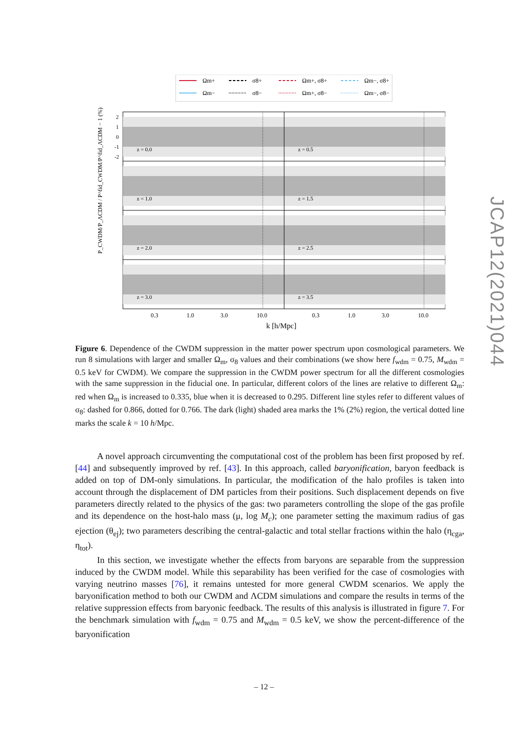Ωm+
Ωm−
σ8+
σ8−
Ωm+, σ8+
Ωm+, σ8−
Ωm−, σ8+
Ωm−, σ8−
z = 0.0
z = 0.5
z = 1.0
z = 1.5
z = 2.0
z = 2.5
z = 3.0
z = 3.5
2
1
0
-1
-2
0.3
1.0
3.0
10.0
0.3
1.0
3.0
10.0
k [h/Mpc]
P_CWDM/P_ΛCDM / P^fid_CWDM/P^fid_ΛCDM − 1 (%)
Figure 6. Dependence of the CWDM suppression in the matter power spectrum upon cosmological parameters. We run 8 simulations with larger and smaller Ω<sub>m</sub>, σ<sub>8</sub> values and their combinations (we show here f<sub>wdm</sub> = 0.75, M<sub>wdm</sub> = 0.5 keV for CWDM). We compare the suppression in the CWDM power spectrum for all the different cosmologies with the same suppression in the fiducial one. In particular, different colors of the lines are relative to different Ω<sub>m</sub>: red when Ω<sub>m</sub> is increased to 0.335, blue when it is decreased to 0.295. Different line styles refer to different values of σ<sub>8</sub>: dashed for 0.866, dotted for 0.766. The dark (light) shaded area marks the 1% (2%) region, the vertical dotted line marks the scale k = 10 h/Mpc.
A novel approach circumventing the computational cost of the problem has been first proposed by ref. [44] and subsequently improved by ref. [43]. In this approach, called baryonification, baryon feedback is added on top of DM-only simulations. In particular, the modification of the halo profiles is taken into account through the displacement of DM particles from their positions. Such displacement depends on five parameters directly related to the physics of the gas: two parameters controlling the slope of the gas profile and its dependence on the host-halo mass (μ, log M<sub>c</sub>); one parameter setting the maximum radius of gas ejection (θ<sub>ej</sub>); two parameters describing the central-galactic and total stellar fractions within the halo (η<sub>cga</sub>, η<sub>tot</sub>).
In this section, we investigate whether the effects from baryons are separable from the suppression induced by the CWDM model. While this separability has been verified for the case of cosmologies with varying neutrino masses [76], it remains untested for more general CWDM scenarios. We apply the baryonification method to both our CWDM and ΛCDM simulations and compare the results in terms of the relative suppression effects from baryonic feedback. The results of this analysis is illustrated in figure 7. For the benchmark simulation with f<sub>wdm</sub> = 0.75 and M<sub>wdm</sub> = 0.5 keV, we show the percent-difference of the baryonification
JCAP12(2021)044
– 12 –